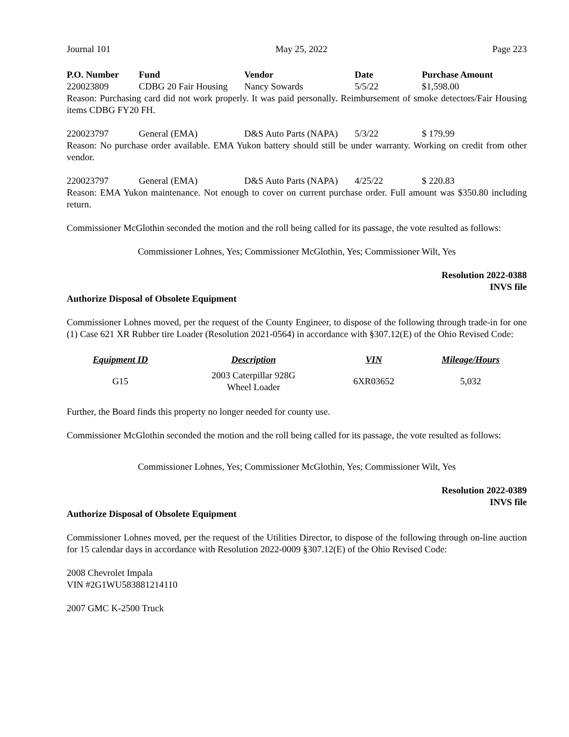Journal 101 May 25, 2022 Page 223
P.O. Number Fund Vendor Date Purchase Amount
220023809 CDBG 20 Fair Housing Nancy Sowards 5/5/22 $1,598.00
Reason: Purchasing card did not work properly. It was paid personally. Reimbursement of smoke detectors/Fair Housing items CDBG FY20 FH.
220023797 General (EMA) D&S Auto Parts (NAPA) 5/3/22 $ 179.99
Reason: No purchase order available. EMA Yukon battery should still be under warranty. Working on credit from other vendor.
220023797 General (EMA) D&S Auto Parts (NAPA) 4/25/22 $ 220.83
Reason: EMA Yukon maintenance. Not enough to cover on current purchase order. Full amount was $350.80 including return.
Commissioner McGlothin seconded the motion and the roll being called for its passage, the vote resulted as follows:
Commissioner Lohnes, Yes; Commissioner McGlothin, Yes; Commissioner Wilt, Yes
Resolution 2022-0388
INVS file
Authorize Disposal of Obsolete Equipment
Commissioner Lohnes moved, per the request of the County Engineer, to dispose of the following through trade-in for one (1) Case 621 XR Rubber tire Loader (Resolution 2021-0564) in accordance with §307.12(E) of the Ohio Revised Code:
| Equipment ID | Description | VIN | Mileage/Hours |
| --- | --- | --- | --- |
| G15 | 2003 Caterpillar 928G Wheel Loader | 6XR03652 | 5,032 |
Further, the Board finds this property no longer needed for county use.
Commissioner McGlothin seconded the motion and the roll being called for its passage, the vote resulted as follows:
Commissioner Lohnes, Yes; Commissioner McGlothin, Yes; Commissioner Wilt, Yes
Resolution 2022-0389
INVS file
Authorize Disposal of Obsolete Equipment
Commissioner Lohnes moved, per the request of the Utilities Director, to dispose of the following through on-line auction for 15 calendar days in accordance with Resolution 2022-0009 §307.12(E) of the Ohio Revised Code:
2008 Chevrolet Impala
VIN #2G1WU583881214110
2007 GMC K-2500 Truck